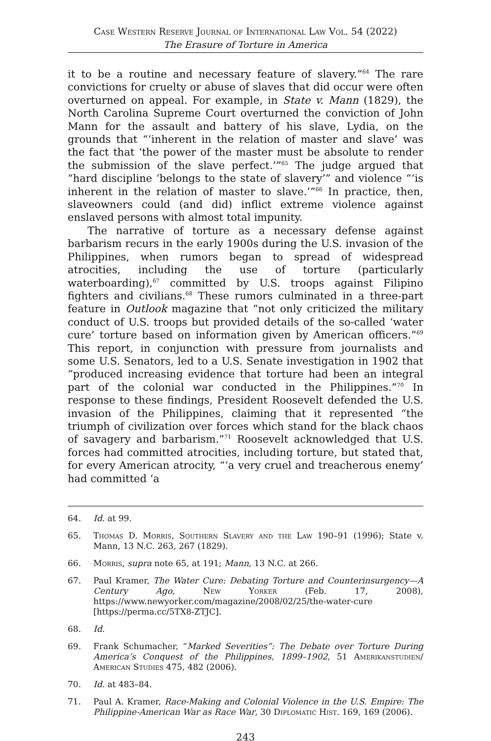Case Western Reserve Journal of International Law Vol. 54 (2022)
The Erasure of Torture in America
it to be a routine and necessary feature of slavery.”<sup>64</sup> The rare convictions for cruelty or abuse of slaves that did occur were often overturned on appeal. For example, in State v. Mann (1829), the North Carolina Supreme Court overturned the conviction of John Mann for the assault and battery of his slave, Lydia, on the grounds that “‘inherent in the relation of master and slave’ was the fact that ‘the power of the master must be absolute to render the submission of the slave perfect.’”<sup>65</sup> The judge argued that “hard discipline ‘belongs to the state of slavery’” and violence “‘is inherent in the relation of master to slave.’”<sup>66</sup> In practice, then, slaveowners could (and did) inflict extreme violence against enslaved persons with almost total impunity.
The narrative of torture as a necessary defense against barbarism recurs in the early 1900s during the U.S. invasion of the Philippines, when rumors began to spread of widespread atrocities, including the use of torture (particularly waterboarding),<sup>67</sup> committed by U.S. troops against Filipino fighters and civilians.<sup>68</sup> These rumors culminated in a three-part feature in Outlook magazine that “not only criticized the military conduct of U.S. troops but provided details of the so-called ‘water cure’ torture based on information given by American officers.”<sup>69</sup> This report, in conjunction with pressure from journalists and some U.S. Senators, led to a U.S. Senate investigation in 1902 that “produced increasing evidence that torture had been an integral part of the colonial war conducted in the Philippines.”<sup>70</sup> In response to these findings, President Roosevelt defended the U.S. invasion of the Philippines, claiming that it represented “the triumph of civilization over forces which stand for the black chaos of savagery and barbarism.”<sup>71</sup> Roosevelt acknowledged that U.S. forces had committed atrocities, including torture, but stated that, for every American atrocity, “‘a very cruel and treacherous enemy’ had committed ‘a
64. Id. at 99.
65. Thomas D. Morris, Southern Slavery and the Law 190–91 (1996); State v. Mann, 13 N.C. 263, 267 (1829).
66. Morris, supra note 65, at 191; Mann, 13 N.C. at 266.
67. Paul Kramer, The Water Cure: Debating Torture and Counterinsurgency—A Century Ago, New Yorker (Feb. 17, 2008), https://www.newyorker.com/magazine/2008/02/25/the-water-cure [https://perma.cc/5TX8-ZTJC].
68. Id.
69. Frank Schumacher, “Marked Severities”: The Debate over Torture During America’s Conquest of the Philippines, 1899–1902, 51 Amerikanstudien/ American Studies 475, 482 (2006).
70. Id. at 483–84.
71. Paul A. Kramer, Race-Making and Colonial Violence in the U.S. Empire: The Philippine-American War as Race War, 30 Diplomatic Hist. 169, 169 (2006).
243